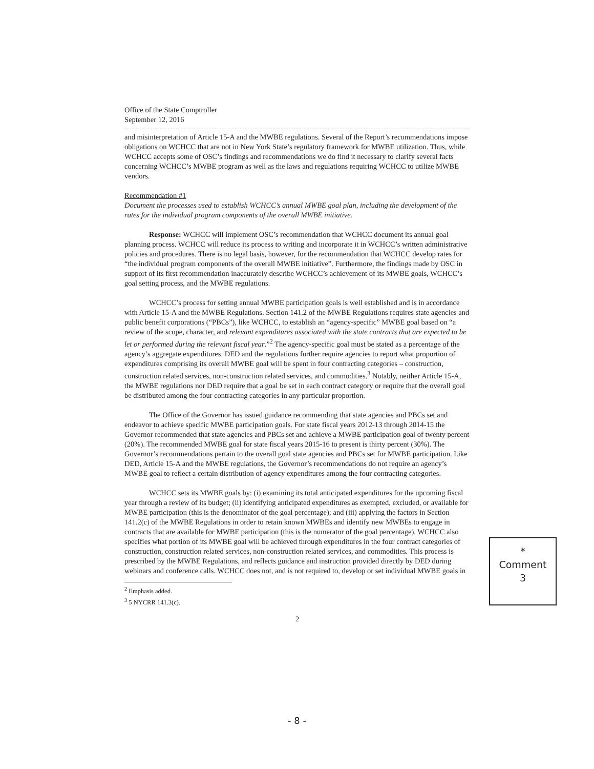Office of the State Comptroller
September 12, 2016
and misinterpretation of Article 15-A and the MWBE regulations. Several of the Report’s recommendations impose obligations on WCHCC that are not in New York State’s regulatory framework for MWBE utilization. Thus, while WCHCC accepts some of OSC’s findings and recommendations we do find it necessary to clarify several facts concerning WCHCC’s MWBE program as well as the laws and regulations requiring WCHCC to utilize MWBE vendors.
Recommendation #1
Document the processes used to establish WCHCC’s annual MWBE goal plan, including the development of the rates for the individual program components of the overall MWBE initiative.
Response: WCHCC will implement OSC’s recommendation that WCHCC document its annual goal planning process. WCHCC will reduce its process to writing and incorporate it in WCHCC’s written administrative policies and procedures. There is no legal basis, however, for the recommendation that WCHCC develop rates for “the individual program components of the overall MWBE initiative”. Furthermore, the findings made by OSC in support of its first recommendation inaccurately describe WCHCC’s achievement of its MWBE goals, WCHCC’s goal setting process, and the MWBE regulations.
WCHCC’s process for setting annual MWBE participation goals is well established and is in accordance with Article 15-A and the MWBE Regulations. Section 141.2 of the MWBE Regulations requires state agencies and public benefit corporations (“PBCs”), like WCHCC, to establish an “agency-specific” MWBE goal based on “a review of the scope, character, and relevant expenditures associated with the state contracts that are expected to be let or performed during the relevant fiscal year.”<sup>2</sup> The agency-specific goal must be stated as a percentage of the agency’s aggregate expenditures. DED and the regulations further require agencies to report what proportion of expenditures comprising its overall MWBE goal will be spent in four contracting categories – construction, construction related services, non-construction related services, and commodities.<sup>3</sup> Notably, neither Article 15-A, the MWBE regulations nor DED require that a goal be set in each contract category or require that the overall goal be distributed among the four contracting categories in any particular proportion.
The Office of the Governor has issued guidance recommending that state agencies and PBCs set and endeavor to achieve specific MWBE participation goals. For state fiscal years 2012-13 through 2014-15 the Governor recommended that state agencies and PBCs set and achieve a MWBE participation goal of twenty percent (20%). The recommended MWBE goal for state fiscal years 2015-16 to present is thirty percent (30%). The Governor’s recommendations pertain to the overall goal state agencies and PBCs set for MWBE participation. Like DED, Article 15-A and the MWBE regulations, the Governor’s recommendations do not require an agency’s MWBE goal to reflect a certain distribution of agency expenditures among the four contracting categories.
WCHCC sets its MWBE goals by: (i) examining its total anticipated expenditures for the upcoming fiscal year through a review of its budget; (ii) identifying anticipated expenditures as exempted, excluded, or available for MWBE participation (this is the denominator of the goal percentage); and (iii) applying the factors in Section 141.2(c) of the MWBE Regulations in order to retain known MWBEs and identify new MWBEs to engage in contracts that are available for MWBE participation (this is the numerator of the goal percentage). WCHCC also specifies what portion of its MWBE goal will be achieved through expenditures in the four contract categories of construction, construction related services, non-construction related services, and commodities. This process is prescribed by the MWBE Regulations, and reflects guidance and instruction provided directly by DED during webinars and conference calls. WCHCC does not, and is not required to, develop or set individual MWBE goals in
<sup>2</sup> Emphasis added.
<sup>3</sup> 5 NYCRR 141.3(c).
2
*
Comment
3
- 8 -